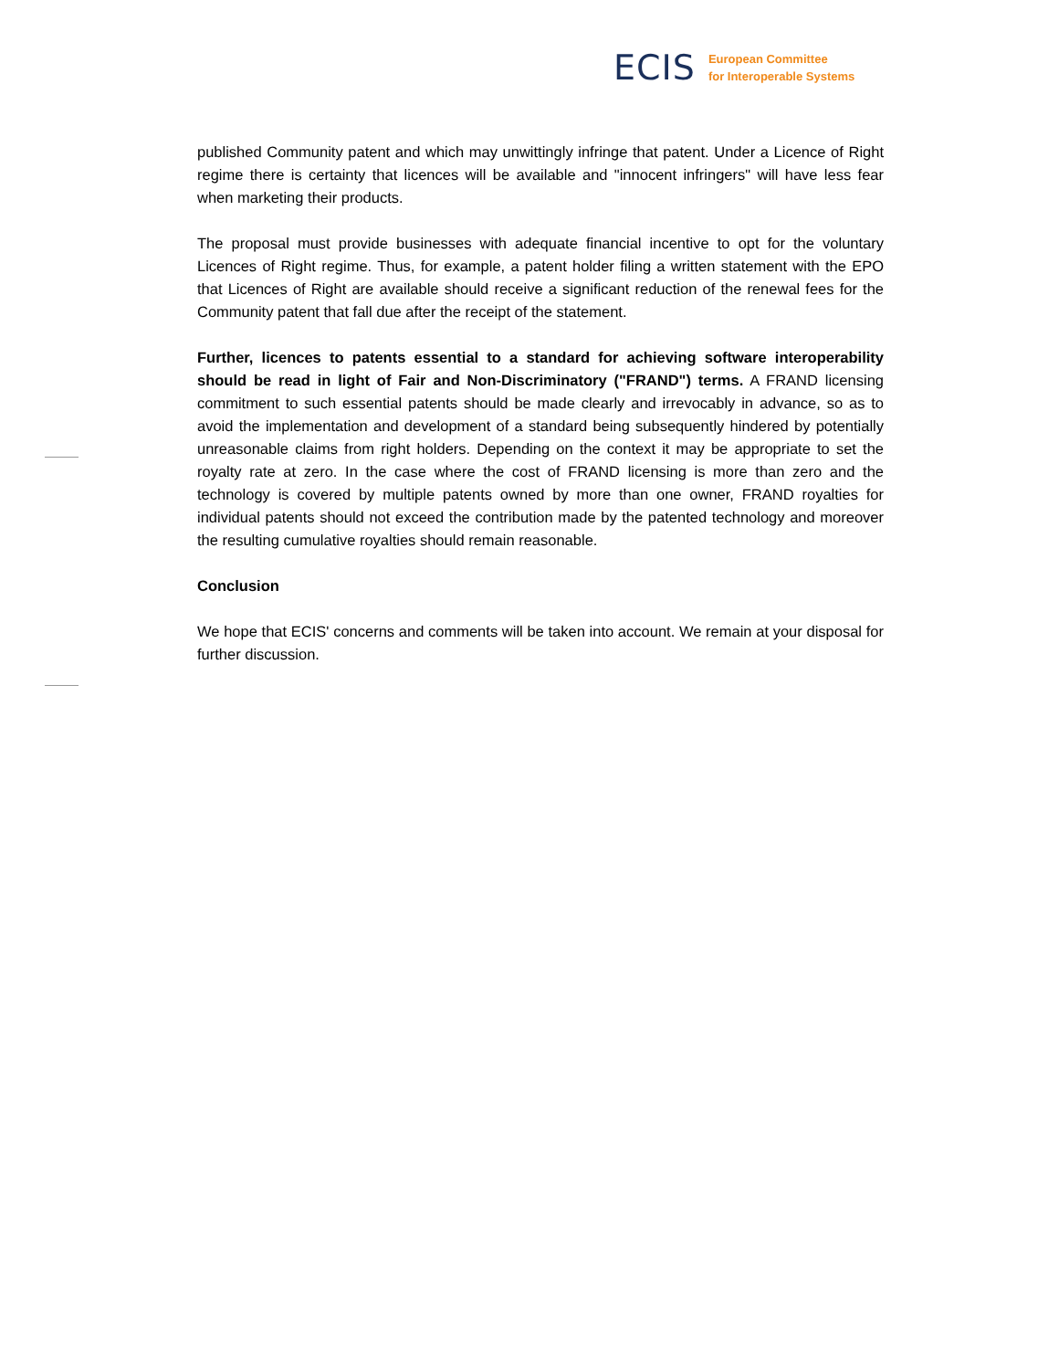ECIS
European Committee
for Interoperable Systems
published Community patent and which may unwittingly infringe that patent. Under a Licence of Right regime there is certainty that licences will be available and "innocent infringers" will have less fear when marketing their products.
The proposal must provide businesses with adequate financial incentive to opt for the voluntary Licences of Right regime. Thus, for example, a patent holder filing a written statement with the EPO that Licences of Right are available should receive a significant reduction of the renewal fees for the Community patent that fall due after the receipt of the statement.
Further, licences to patents essential to a standard for achieving software interoperability should be read in light of Fair and Non-Discriminatory ("FRAND") terms. A FRAND licensing commitment to such essential patents should be made clearly and irrevocably in advance, so as to avoid the implementation and development of a standard being subsequently hindered by potentially unreasonable claims from right holders. Depending on the context it may be appropriate to set the royalty rate at zero. In the case where the cost of FRAND licensing is more than zero and the technology is covered by multiple patents owned by more than one owner, FRAND royalties for individual patents should not exceed the contribution made by the patented technology and moreover the resulting cumulative royalties should remain reasonable.
Conclusion
We hope that ECIS' concerns and comments will be taken into account. We remain at your disposal for further discussion.